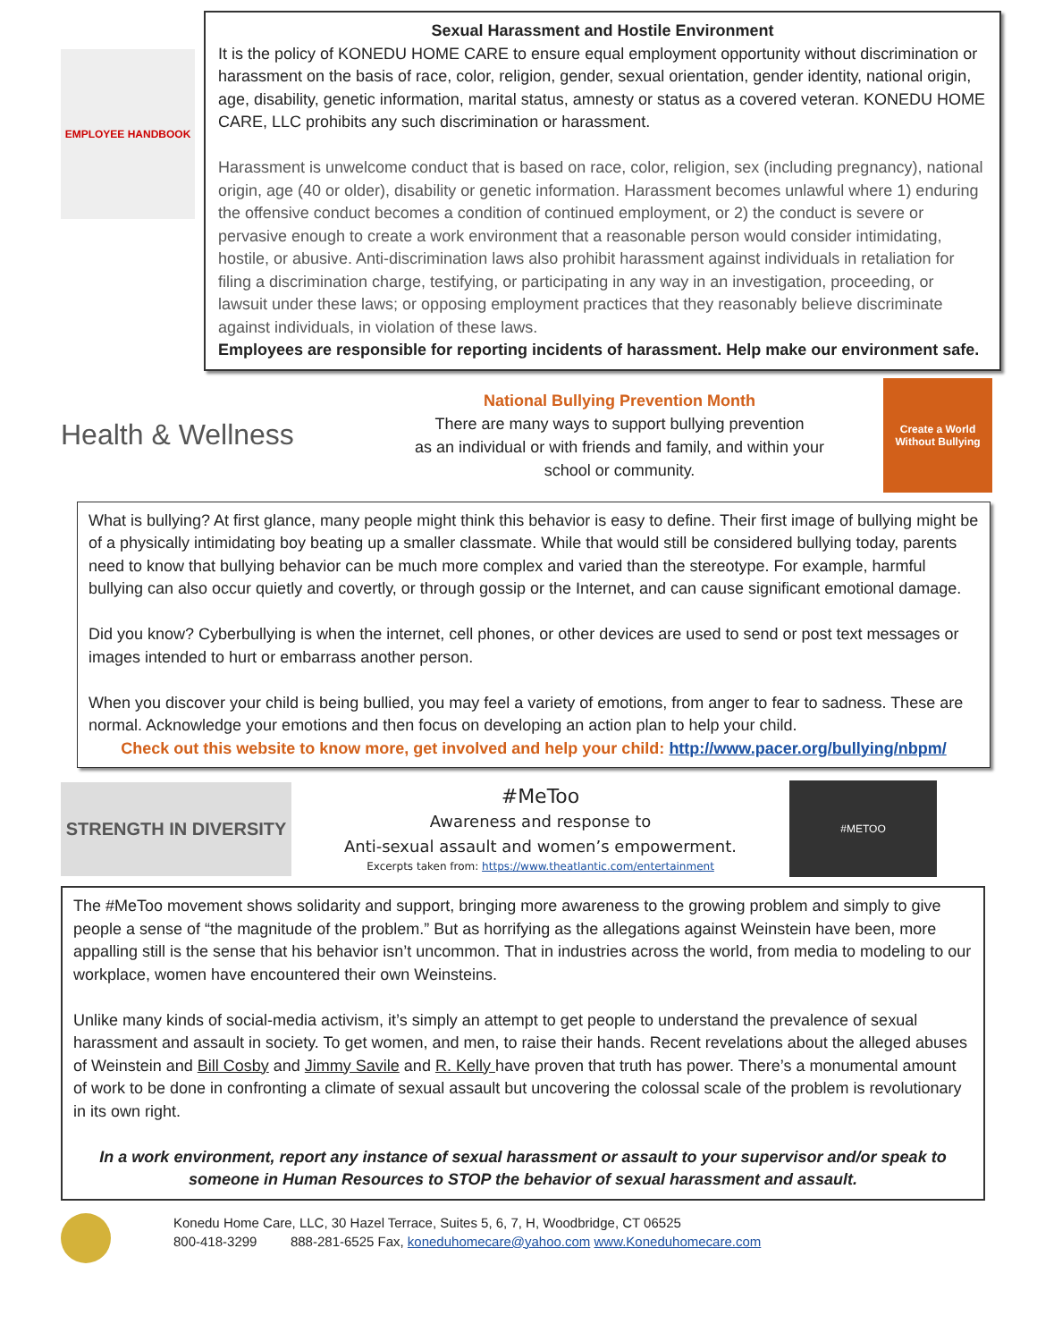EMPLOYEE HANDBOOK
Sexual Harassment and Hostile Environment
It is the policy of KONEDU HOME CARE to ensure equal employment opportunity without discrimination or harassment on the basis of race, color, religion, gender, sexual orientation, gender identity, national origin, age, disability, genetic information, marital status, amnesty or status as a covered veteran. KONEDU HOME CARE, LLC prohibits any such discrimination or harassment.
Harassment is unwelcome conduct that is based on race, color, religion, sex (including pregnancy), national origin, age (40 or older), disability or genetic information. Harassment becomes unlawful where 1) enduring the offensive conduct becomes a condition of continued employment, or 2) the conduct is severe or pervasive enough to create a work environment that a reasonable person would consider intimidating, hostile, or abusive. Anti-discrimination laws also prohibit harassment against individuals in retaliation for filing a discrimination charge, testifying, or participating in any way in an investigation, proceeding, or lawsuit under these laws; or opposing employment practices that they reasonably believe discriminate against individuals, in violation of these laws.
Employees are responsible for reporting incidents of harassment. Help make our environment safe.
Health & Wellness
National Bullying Prevention Month
There are many ways to support bullying prevention
as an individual or with friends and family, and within your
school or community.
Create a World Without Bullying
What is bullying? At first glance, many people might think this behavior is easy to define. Their first image of bullying might be of a physically intimidating boy beating up a smaller classmate. While that would still be considered bullying today, parents need to know that bullying behavior can be much more complex and varied than the stereotype. For example, harmful bullying can also occur quietly and covertly, or through gossip or the Internet, and can cause significant emotional damage.
Did you know? Cyberbullying is when the internet, cell phones, or other devices are used to send or post text messages or images intended to hurt or embarrass another person.
When you discover your child is being bullied, you may feel a variety of emotions, from anger to fear to sadness. These are normal. Acknowledge your emotions and then focus on developing an action plan to help your child.
Check out this website to know more, get involved and help your child: http://www.pacer.org/bullying/nbpm/
STRENGTH IN DIVERSITY
#MeToo
Awareness and response to
Anti-sexual assault and women’s empowerment.
Excerpts taken from: https://www.theatlantic.com/entertainment
#METOO
The #MeToo movement shows solidarity and support, bringing more awareness to the growing problem and simply to give people a sense of “the magnitude of the problem.” But as horrifying as the allegations against Weinstein have been, more appalling still is the sense that his behavior isn’t uncommon. That in industries across the world, from media to modeling to our workplace, women have encountered their own Weinsteins.
Unlike many kinds of social-media activism, it’s simply an attempt to get people to understand the prevalence of sexual harassment and assault in society. To get women, and men, to raise their hands. Recent revelations about the alleged abuses of Weinstein and Bill Cosby and Jimmy Savile and R. Kelly have proven that truth has power. There’s a monumental amount of work to be done in confronting a climate of sexual assault but uncovering the colossal scale of the problem is revolutionary in its own right.
In a work environment, report any instance of sexual harassment or assault to your supervisor and/or speak to someone in Human Resources to STOP the behavior of sexual harassment and assault.
Konedu Home Care, LLC, 30 Hazel Terrace, Suites 5, 6, 7, H, Woodbridge, CT 06525
800-418-3299 888-281-6525 Fax, koneduhomecare@yahoo.com www.Koneduhomecare.com